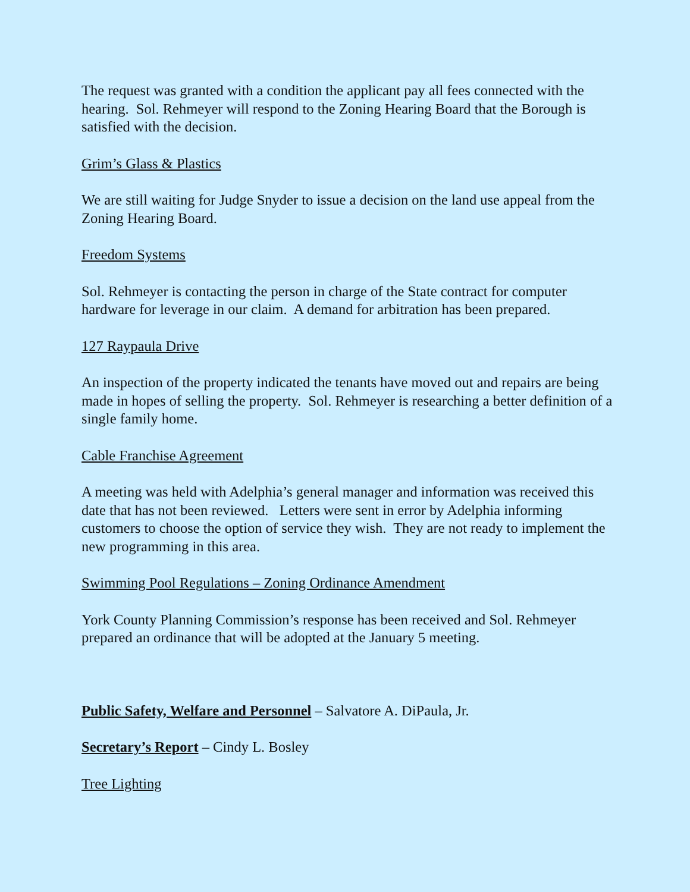The request was granted with a condition the applicant pay all fees connected with the hearing. Sol. Rehmeyer will respond to the Zoning Hearing Board that the Borough is satisfied with the decision.
Grim’s Glass & Plastics
We are still waiting for Judge Snyder to issue a decision on the land use appeal from the Zoning Hearing Board.
Freedom Systems
Sol. Rehmeyer is contacting the person in charge of the State contract for computer hardware for leverage in our claim. A demand for arbitration has been prepared.
127 Raypaula Drive
An inspection of the property indicated the tenants have moved out and repairs are being made in hopes of selling the property. Sol. Rehmeyer is researching a better definition of a single family home.
Cable Franchise Agreement
A meeting was held with Adelphia’s general manager and information was received this date that has not been reviewed. Letters were sent in error by Adelphia informing customers to choose the option of service they wish. They are not ready to implement the new programming in this area.
Swimming Pool Regulations – Zoning Ordinance Amendment
York County Planning Commission’s response has been received and Sol. Rehmeyer prepared an ordinance that will be adopted at the January 5 meeting.
Public Safety, Welfare and Personnel – Salvatore A. DiPaula, Jr.
Secretary’s Report – Cindy L. Bosley
Tree Lighting